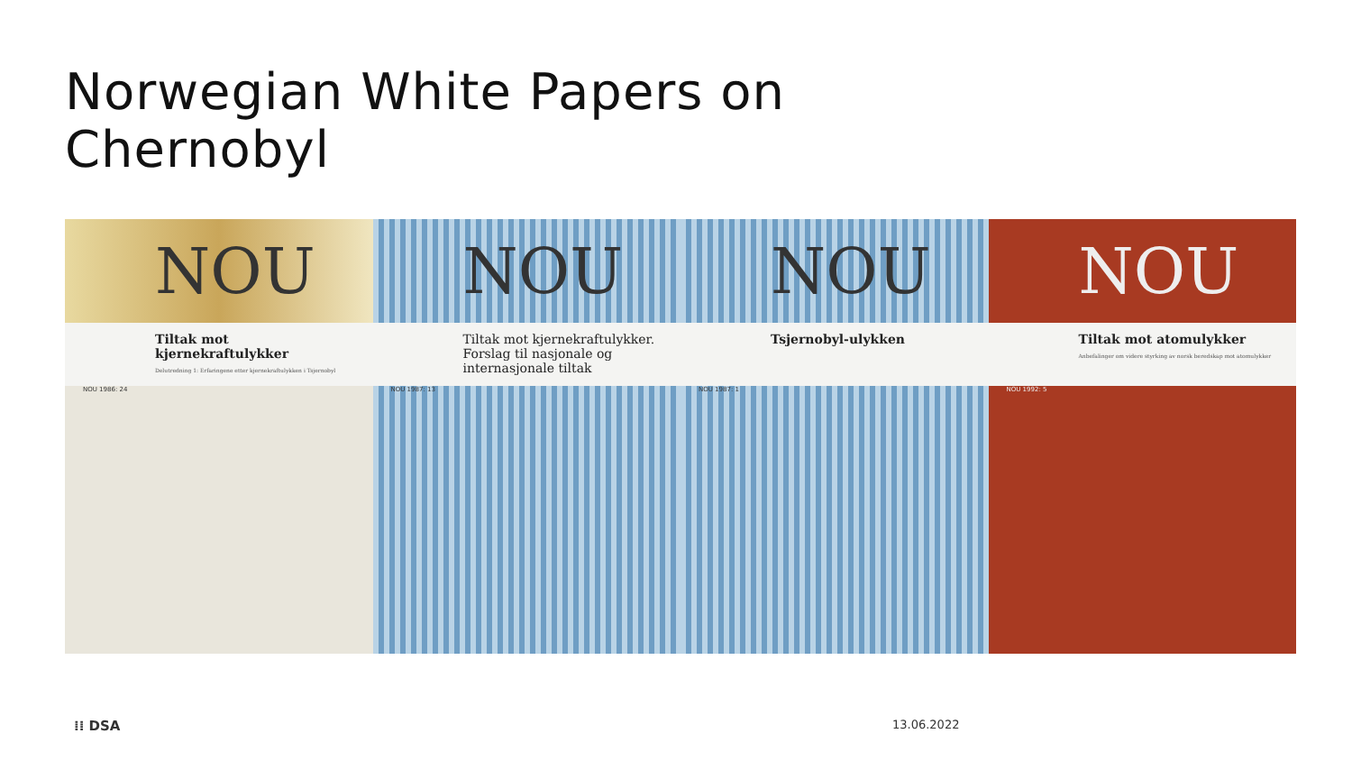Norwegian White Papers on
Chernobyl
NOU
Tiltak mot kjernekraftulykker
Delutredning 1: Erfaringene etter kjernekraftulykken i Tsjernobyl
NOU 1986: 24
NOU
Tiltak mot kjernekraftulykker.
Forslag til nasjonale og internasjonale tiltak
NOU 1987: 13
NOU
Tsjernobyl-ulykken
NOU 1987: 1
NOU
Tiltak mot atomulykker
Anbefalinger om videre styrking av norsk beredskap mot atomulykker
NOU 1992: 5
⁞⁞ DSA 13.06.2022